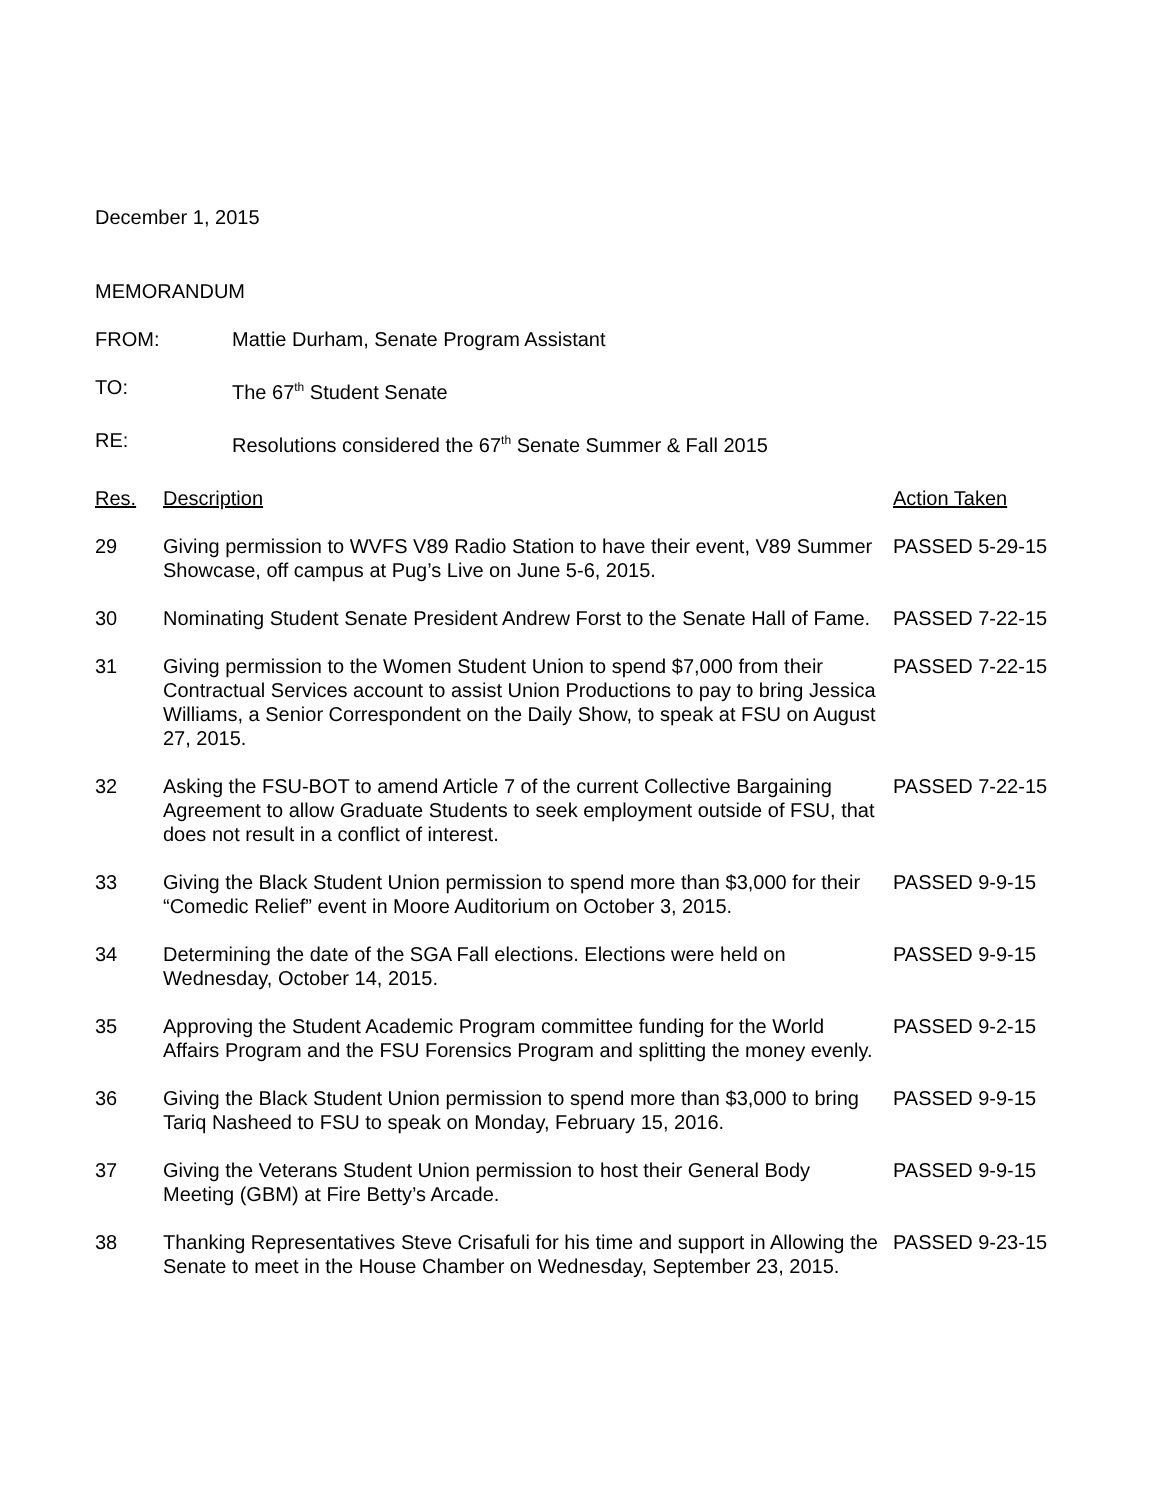December 1, 2015
MEMORANDUM
FROM: Mattie Durham, Senate Program Assistant
TO: The 67<sup>th</sup> Student Senate
RE: Resolutions considered the 67<sup>th</sup> Senate Summer & Fall 2015
| Res. | Description | Action Taken |
| --- | --- | --- |
| 29 | Giving permission to WVFS V89 Radio Station to have their event, V89 Summer Showcase, off campus at Pug’s Live on June 5-6, 2015. | PASSED 5-29-15 |
| 30 | Nominating Student Senate President Andrew Forst to the Senate Hall of Fame. | PASSED 7-22-15 |
| 31 | Giving permission to the Women Student Union to spend $7,000 from their Contractual Services account to assist Union Productions to pay to bring Jessica Williams, a Senior Correspondent on the Daily Show, to speak at FSU on August 27, 2015. | PASSED 7-22-15 |
| 32 | Asking the FSU-BOT to amend Article 7 of the current Collective Bargaining Agreement to allow Graduate Students to seek employment outside of FSU, that does not result in a conflict of interest. | PASSED 7-22-15 |
| 33 | Giving the Black Student Union permission to spend more than $3,000 for their “Comedic Relief” event in Moore Auditorium on October 3, 2015. | PASSED 9-9-15 |
| 34 | Determining the date of the SGA Fall elections. Elections were held on Wednesday, October 14, 2015. | PASSED 9-9-15 |
| 35 | Approving the Student Academic Program committee funding for the World Affairs Program and the FSU Forensics Program and splitting the money evenly. | PASSED 9-2-15 |
| 36 | Giving the Black Student Union permission to spend more than $3,000 to bring Tariq Nasheed to FSU to speak on Monday, February 15, 2016. | PASSED 9-9-15 |
| 37 | Giving the Veterans Student Union permission to host their General Body Meeting (GBM) at Fire Betty’s Arcade. | PASSED 9-9-15 |
| 38 | Thanking Representatives Steve Crisafuli for his time and support in Allowing the Senate to meet in the House Chamber on Wednesday, September 23, 2015. | PASSED 9-23-15 |